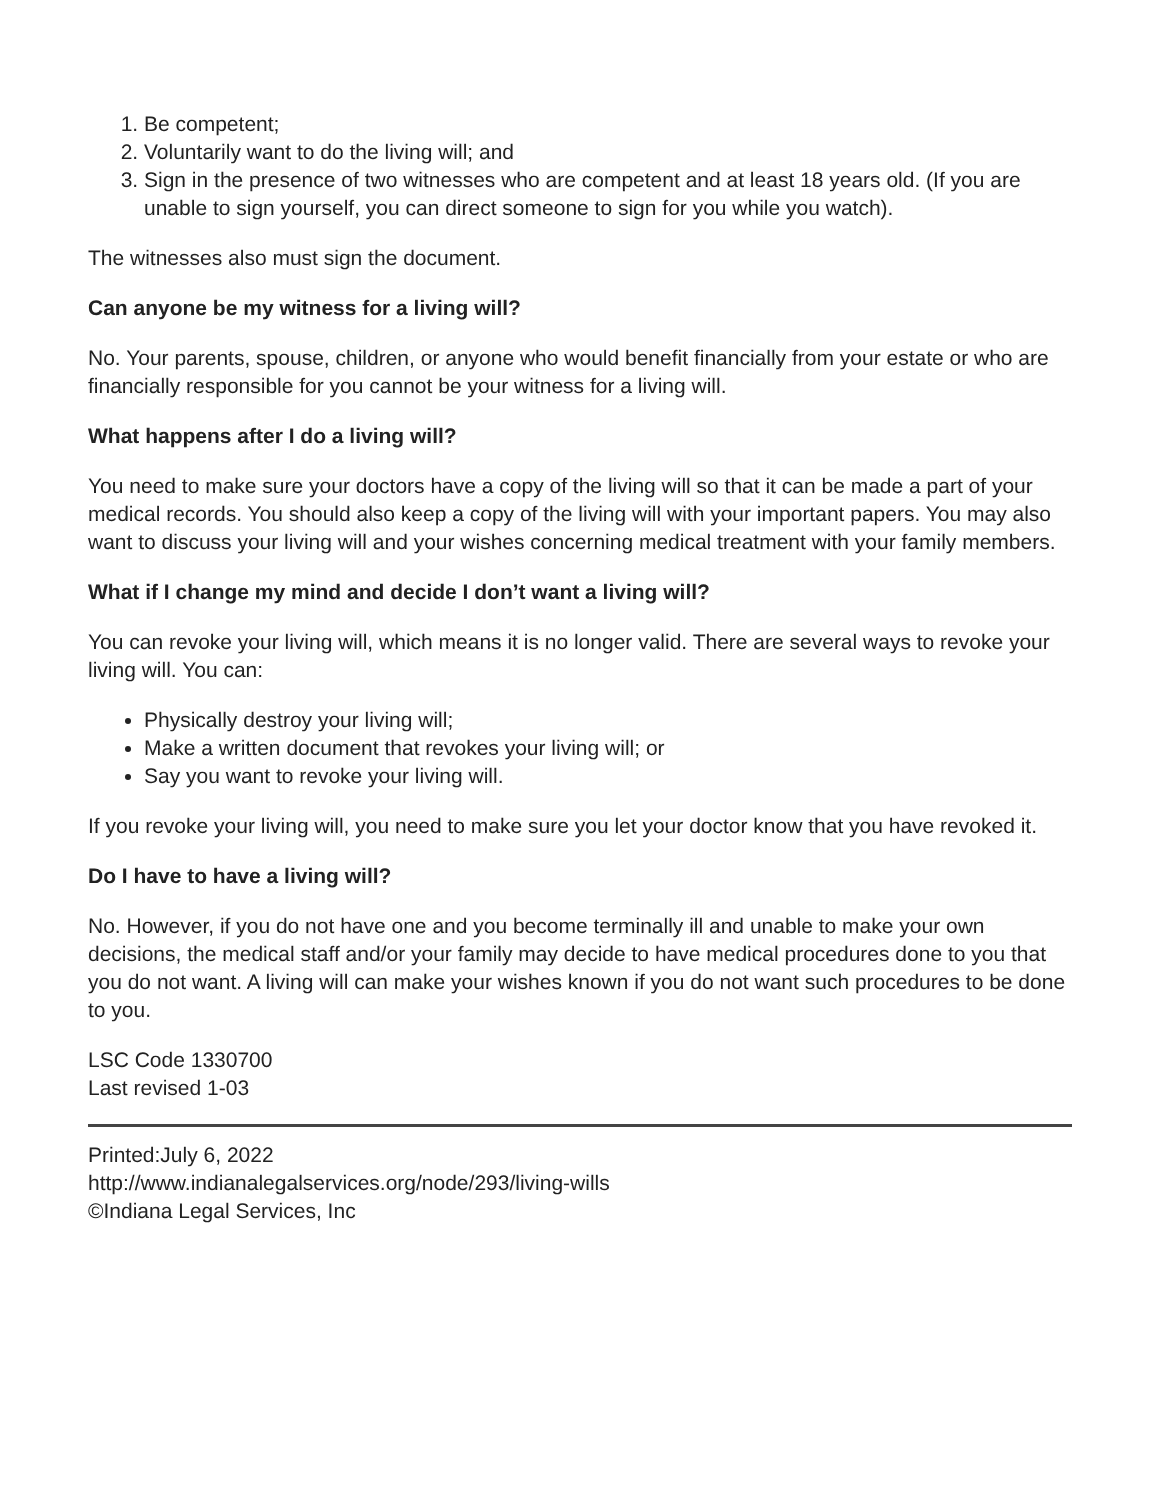1. Be competent;
2. Voluntarily want to do the living will; and
3. Sign in the presence of two witnesses who are competent and at least 18 years old. (If you are unable to sign yourself, you can direct someone to sign for you while you watch).
The witnesses also must sign the document.
Can anyone be my witness for a living will?
No. Your parents, spouse, children, or anyone who would benefit financially from your estate or who are financially responsible for you cannot be your witness for a living will.
What happens after I do a living will?
You need to make sure your doctors have a copy of the living will so that it can be made a part of your medical records. You should also keep a copy of the living will with your important papers. You may also want to discuss your living will and your wishes concerning medical treatment with your family members.
What if I change my mind and decide I don’t want a living will?
You can revoke your living will, which means it is no longer valid. There are several ways to revoke your living will. You can:
Physically destroy your living will;
Make a written document that revokes your living will; or
Say you want to revoke your living will.
If you revoke your living will, you need to make sure you let your doctor know that you have revoked it.
Do I have to have a living will?
No. However, if you do not have one and you become terminally ill and unable to make your own decisions, the medical staff and/or your family may decide to have medical procedures done to you that you do not want. A living will can make your wishes known if you do not want such procedures to be done to you.
LSC Code 1330700
Last revised 1-03
Printed:July 6, 2022
http://www.indianalegalservices.org/node/293/living-wills
©Indiana Legal Services, Inc